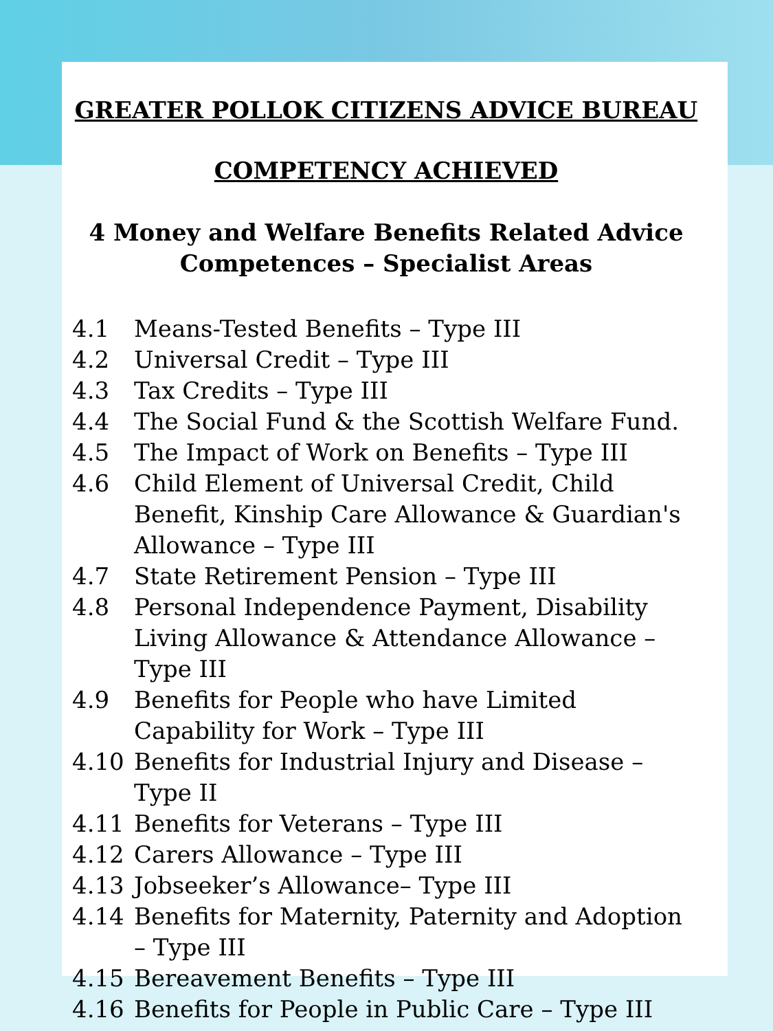GREATER POLLOK CITIZENS ADVICE BUREAU
COMPETENCY ACHIEVED
4 Money and Welfare Benefits Related Advice
Competences – Specialist Areas
4.1 Means-Tested Benefits – Type III
4.2 Universal Credit – Type III
4.3 Tax Credits – Type III
4.4 The Social Fund & the Scottish Welfare Fund.
4.5 The Impact of Work on Benefits – Type III
4.6 Child Element of Universal Credit, Child Benefit, Kinship Care Allowance & Guardian's Allowance – Type III
4.7 State Retirement Pension – Type III
4.8 Personal Independence Payment, Disability Living Allowance & Attendance Allowance – Type III
4.9 Benefits for People who have Limited Capability for Work – Type III
4.10 Benefits for Industrial Injury and Disease – Type II
4.11 Benefits for Veterans – Type III
4.12 Carers Allowance – Type III
4.13 Jobseeker’s Allowance– Type III
4.14 Benefits for Maternity, Paternity and Adoption – Type III
4.15 Bereavement Benefits – Type III
4.16 Benefits for People in Public Care – Type III